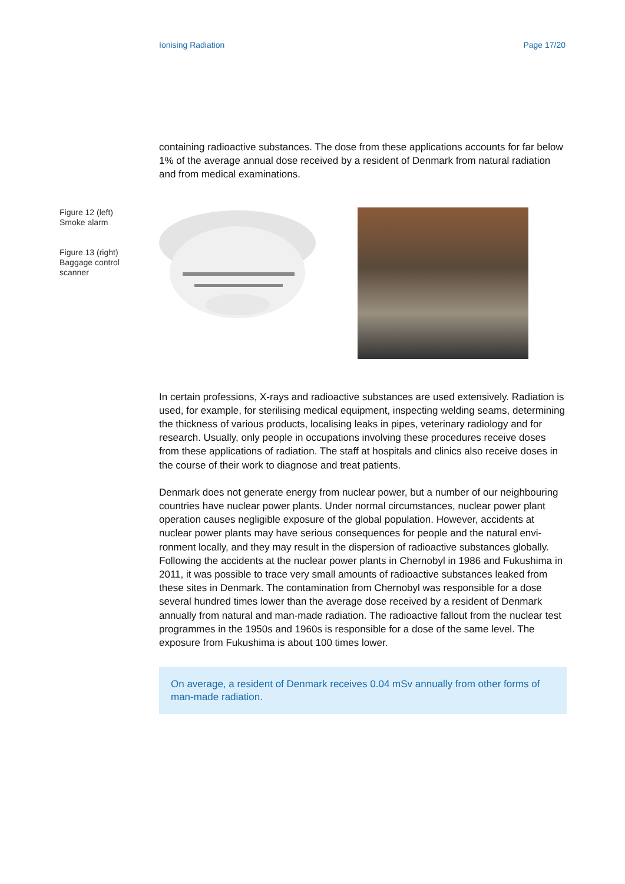Ionising Radiation Page 17/20
containing radioactive substances. The dose from these applications accounts for far be­low 1% of the average annual dose received by a resident of Denmark from natural radi­ation and from medical examinations.
Figure 12 (left)
Smoke alarm
Figure 13 (right)
Baggage control
scanner
In certain professions, X-rays and radioactive substances are used extensively. Radiation is used, for example, for sterilising medical equipment, inspecting welding seams, deter­mining the thickness of various products, localising leaks in pipes, veterinary radiology and for research. Usually, only people in occupations involving these procedures receive doses from these applications of radiation. The staff at hospitals and clinics also receive doses in the course of their work to diagnose and treat patients.
Denmark does not generate energy from nuclear power, but a number of our neighbour­ing countries have nuclear power plants. Under normal circumstances, nuclear power plant operation causes negligible exposure of the global population. However, accidents at nuclear power plants may have serious consequences for people and the natural envi­ronment locally, and they may result in the dispersion of radioactive substances globally. Following the accidents at the nuclear power plants in Chernobyl in 1986 and Fukushima in 2011, it was possible to trace very small amounts of radioactive substances leaked from these sites in Denmark. The contamination from Chernobyl was responsible for a dose several hundred times lower than the average dose received by a resident of Den­mark annually from natural and man-made radiation. The radioactive fallout from the nu­clear test programmes in the 1950s and 1960s is responsible for a dose of the same level. The exposure from Fukushima is about 100 times lower.
On average, a resident of Denmark receives 0.04 mSv annually from other forms of man-made radiation.